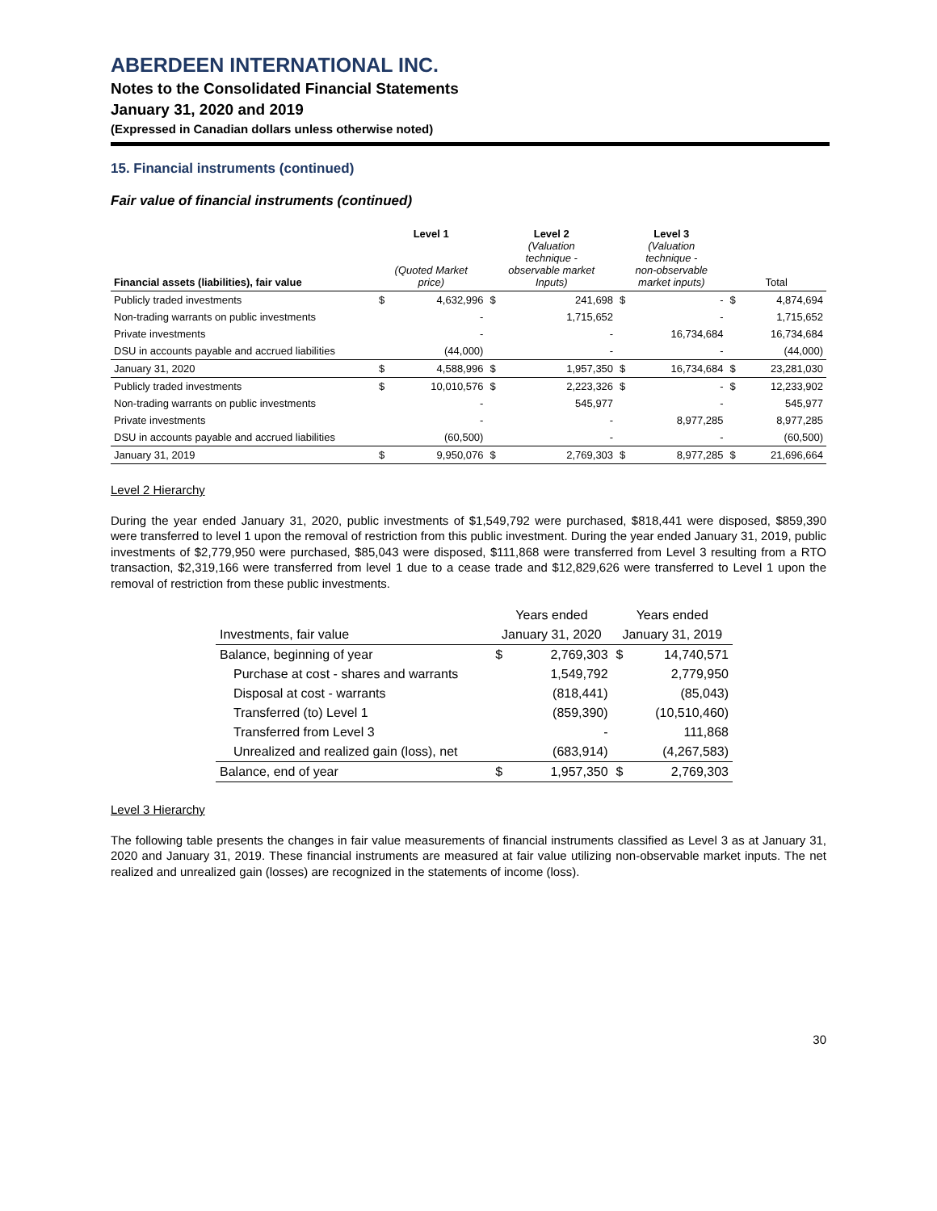ABERDEEN INTERNATIONAL INC.
Notes to the Consolidated Financial Statements
January 31, 2020 and 2019
(Expressed in Canadian dollars unless otherwise noted)
15. Financial instruments (continued)
Fair value of financial instruments (continued)
| Financial assets (liabilities), fair value | Level 1 (Quoted Market price) | | Level 2 (Valuation technique - observable market Inputs) | | Level 3 (Valuation technique - non-observable market inputs) | | Total | |
| --- | --- | --- | --- | --- | --- | --- | --- | --- |
| Publicly traded investments | $ | 4,632,996 | $ | 241,698 | $ | - | $ | 4,874,694 |
| Non-trading warrants on public investments | | - | | 1,715,652 | | - | | 1,715,652 |
| Private investments | | - | | - | | 16,734,684 | | 16,734,684 |
| DSU in accounts payable and accrued liabilities | | (44,000) | | - | | - | | (44,000) |
| January 31, 2020 | $ | 4,588,996 | $ | 1,957,350 | $ | 16,734,684 | $ | 23,281,030 |
| Publicly traded investments | $ | 10,010,576 | $ | 2,223,326 | $ | - | $ | 12,233,902 |
| Non-trading warrants on public investments | | - | | 545,977 | | - | | 545,977 |
| Private investments | | - | | - | | 8,977,285 | | 8,977,285 |
| DSU in accounts payable and accrued liabilities | | (60,500) | | - | | - | | (60,500) |
| January 31, 2019 | $ | 9,950,076 | $ | 2,769,303 | $ | 8,977,285 | $ | 21,696,664 |
Level 2 Hierarchy
During the year ended January 31, 2020, public investments of $1,549,792 were purchased, $818,441 were disposed, $859,390 were transferred to level 1 upon the removal of restriction from this public investment. During the year ended January 31, 2019, public investments of $2,779,950 were purchased, $85,043 were disposed, $111,868 were transferred from Level 3 resulting from a RTO transaction, $2,319,166 were transferred from level 1 due to a cease trade and $12,829,626 were transferred to Level 1 upon the removal of restriction from these public investments.
| | Years ended | | Years ended | |
| --- | --- | --- | --- | --- |
| Investments, fair value | January 31, 2020 | | January 31, 2019 | |
| Balance, beginning of year | $ | 2,769,303 | $ | 14,740,571 |
| Purchase at cost - shares and warrants | | 1,549,792 | | 2,779,950 |
| Disposal at cost - warrants | | (818,441) | | (85,043) |
| Transferred (to) Level 1 | | (859,390) | | (10,510,460) |
| Transferred from Level 3 | | - | | 111,868 |
| Unrealized and realized gain (loss), net | | (683,914) | | (4,267,583) |
| Balance, end of year | $ | 1,957,350 | $ | 2,769,303 |
Level 3 Hierarchy
The following table presents the changes in fair value measurements of financial instruments classified as Level 3 as at January 31, 2020 and January 31, 2019. These financial instruments are measured at fair value utilizing non-observable market inputs. The net realized and unrealized gain (losses) are recognized in the statements of income (loss).
30